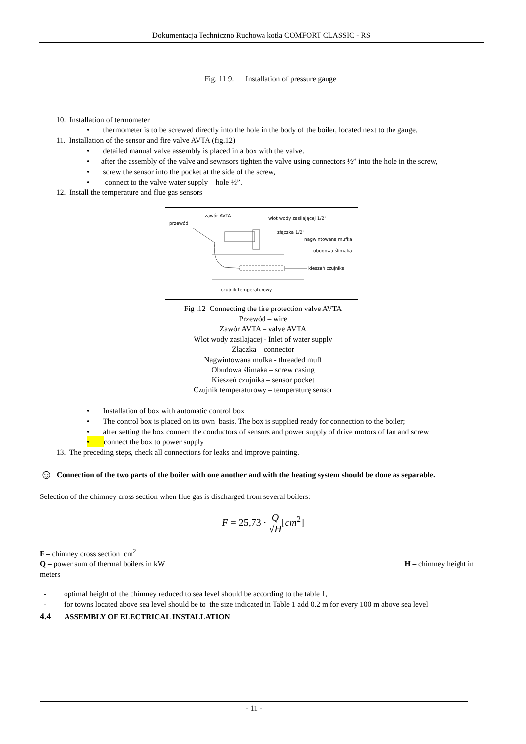Dokumentacja Techniczno Ruchowa kotła COMFORT CLASSIC - RS
Fig. 11 9. Installation of pressure gauge
10. Installation of termometer
• thermometer is to be screwed directly into the hole in the body of the boiler, located next to the gauge,
11. Installation of the sensor and fire valve AVTA (fig.12)
• detailed manual valve assembly is placed in a box with the valve.
• after the assembly of the valve and sewnsors tighten the valve using connectors ½” into the hole in the screw,
• screw the sensor into the pocket at the side of the screw,
• connect to the valve water supply – hole ½”.
12. Install the temperature and flue gas sensors
zawór AVTA wlot wody zasilającej 1/2"
przewód
złączka 1/2"
nagwintowana mufka
obudowa ślimaka
kieszeń czujnika
czujnik temperaturowy
Fig .12 Connecting the fire protection valve AVTA
Przewód – wire
Zawór AVTA – valve AVTA
Wlot wody zasilającej - Inlet of water supply
Złączka – connector
Nagwintowana mufka - threaded muff
Obudowa ślimaka – screw casing
Kieszeń czujnika – sensor pocket
Czujnik temperaturowy – temperaturę sensor
• Installation of box with automatic control box
• The control box is placed on its own basis. The box is supplied ready for connection to the boiler;
• after setting the box connect the conductors of sensors and power supply of drive motors of fan and screw
• connect the box to power supply
13. The preceding steps, check all connections for leaks and improve painting.
☺ Connection of the two parts of the boiler with one another and with the heating system should be done as separable.
Selection of the chimney cross section when flue gas is discharged from several boilers:
F = 25,73 · Q
√H[cm<sup>2</sup>]
F – chimney cross section cm<sup>2</sup>
Q – power sum of thermal boilers in kW H – chimney height in
meters
- optimal height of the chimney reduced to sea level should be according to the table 1,
- for towns located above sea level should be to the size indicated in Table 1 add 0.2 m for every 100 m above sea level
4.4 ASSEMBLY OF ELECTRICAL INSTALLATION
- 11 -